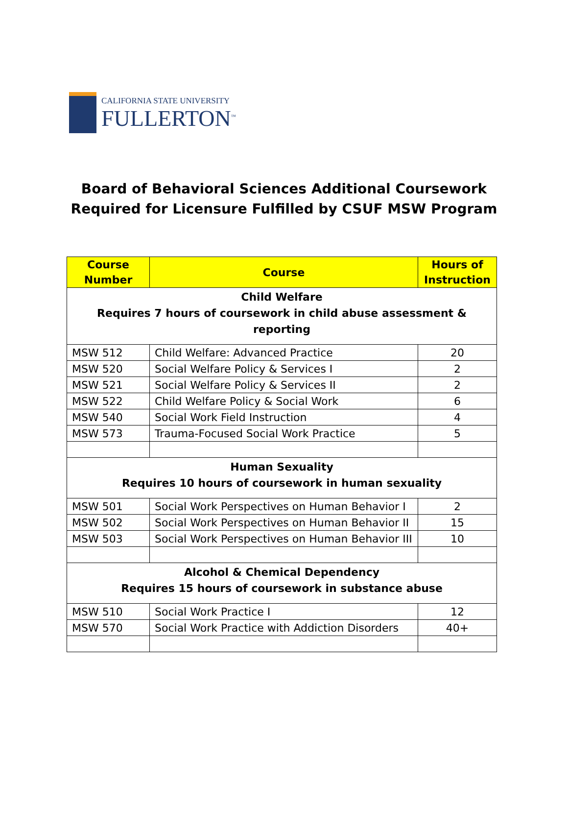CALIFORNIA STATE UNIVERSITY
FULLERTON<sup>™</sup>
Board of Behavioral Sciences Additional Coursework
Required for Licensure Fulfilled by CSUF MSW Program
| Course Number | Course | Hours of Instruction |
| --- | --- | --- |
| Child Welfare Requires 7 hours of coursework in child abuse assessment & reporting | | |
| MSW 512 | Child Welfare: Advanced Practice | 20 |
| MSW 520 | Social Welfare Policy & Services I | 2 |
| MSW 521 | Social Welfare Policy & Services II | 2 |
| MSW 522 | Child Welfare Policy & Social Work | 6 |
| MSW 540 | Social Work Field Instruction | 4 |
| MSW 573 | Trauma-Focused Social Work Practice | 5 |
| Human Sexuality Requires 10 hours of coursework in human sexuality | | |
| MSW 501 | Social Work Perspectives on Human Behavior I | 2 |
| MSW 502 | Social Work Perspectives on Human Behavior II | 15 |
| MSW 503 | Social Work Perspectives on Human Behavior III | 10 |
| Alcohol & Chemical Dependency Requires 15 hours of coursework in substance abuse | | |
| MSW 510 | Social Work Practice I | 12 |
| MSW 570 | Social Work Practice with Addiction Disorders | 40+ |